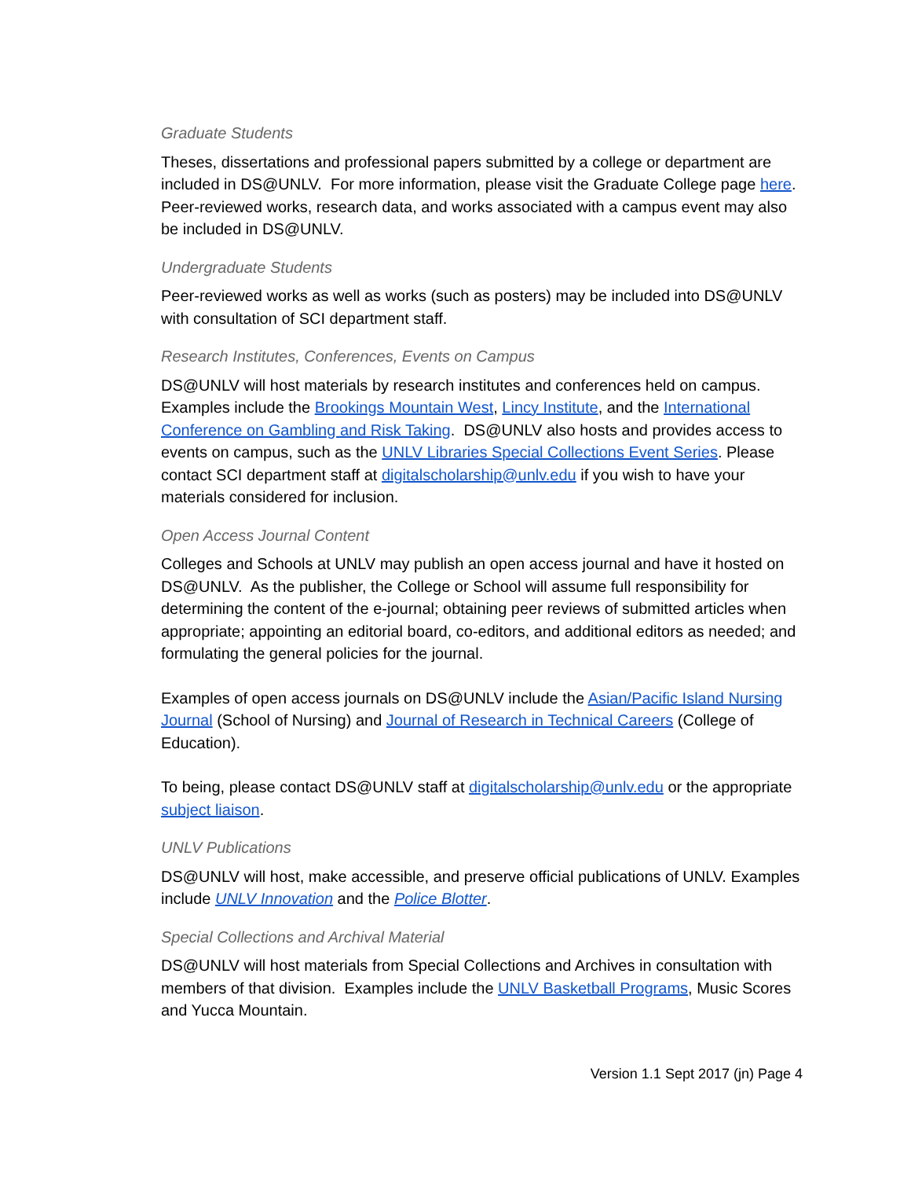Graduate Students
Theses, dissertations and professional papers submitted by a college or department are included in DS@UNLV. For more information, please visit the Graduate College page here. Peer-reviewed works, research data, and works associated with a campus event may also be included in DS@UNLV.
Undergraduate Students
Peer-reviewed works as well as works (such as posters) may be included into DS@UNLV with consultation of SCI department staff.
Research Institutes, Conferences, Events on Campus
DS@UNLV will host materials by research institutes and conferences held on campus. Examples include the Brookings Mountain West, Lincy Institute, and the International Conference on Gambling and Risk Taking. DS@UNLV also hosts and provides access to events on campus, such as the UNLV Libraries Special Collections Event Series. Please contact SCI department staff at digitalscholarship@unlv.edu if you wish to have your materials considered for inclusion.
Open Access Journal Content
Colleges and Schools at UNLV may publish an open access journal and have it hosted on DS@UNLV. As the publisher, the College or School will assume full responsibility for determining the content of the e-journal; obtaining peer reviews of submitted articles when appropriate; appointing an editorial board, co-editors, and additional editors as needed; and formulating the general policies for the journal.
Examples of open access journals on DS@UNLV include the Asian/Pacific Island Nursing Journal (School of Nursing) and Journal of Research in Technical Careers (College of Education).
To being, please contact DS@UNLV staff at digitalscholarship@unlv.edu or the appropriate subject liaison.
UNLV Publications
DS@UNLV will host, make accessible, and preserve official publications of UNLV. Examples include UNLV Innovation and the Police Blotter.
Special Collections and Archival Material
DS@UNLV will host materials from Special Collections and Archives in consultation with members of that division. Examples include the UNLV Basketball Programs, Music Scores and Yucca Mountain.
Version 1.1 Sept 2017 (jn) Page 4